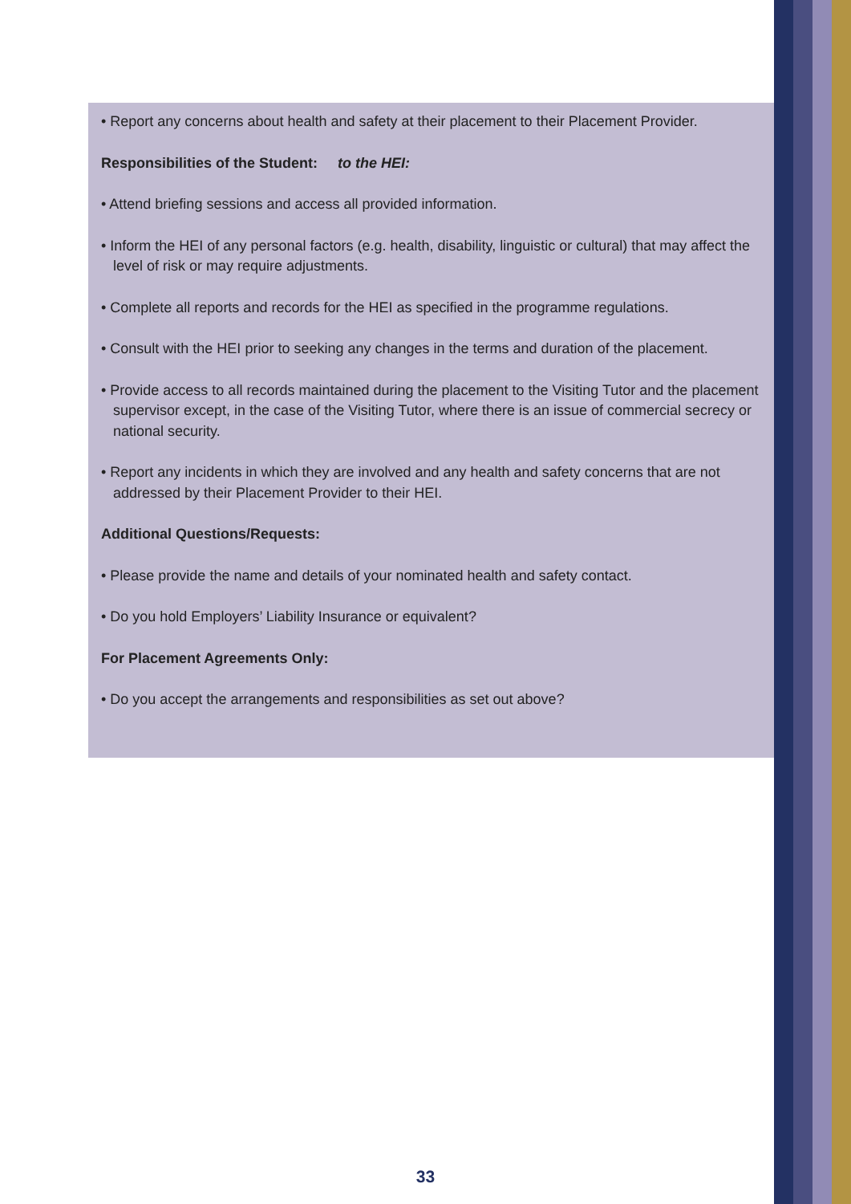• Report any concerns about health and safety at their placement to their Placement Provider.
Responsibilities of the Student: to the HEI:
• Attend briefing sessions and access all provided information.
• Inform the HEI of any personal factors (e.g. health, disability, linguistic or cultural) that may affect the level of risk or may require adjustments.
• Complete all reports and records for the HEI as specified in the programme regulations.
• Consult with the HEI prior to seeking any changes in the terms and duration of the placement.
• Provide access to all records maintained during the placement to the Visiting Tutor and the placement supervisor except, in the case of the Visiting Tutor, where there is an issue of commercial secrecy or national security.
• Report any incidents in which they are involved and any health and safety concerns that are not addressed by their Placement Provider to their HEI.
Additional Questions/Requests:
• Please provide the name and details of your nominated health and safety contact.
• Do you hold Employers’ Liability Insurance or equivalent?
For Placement Agreements Only:
• Do you accept the arrangements and responsibilities as set out above?
33